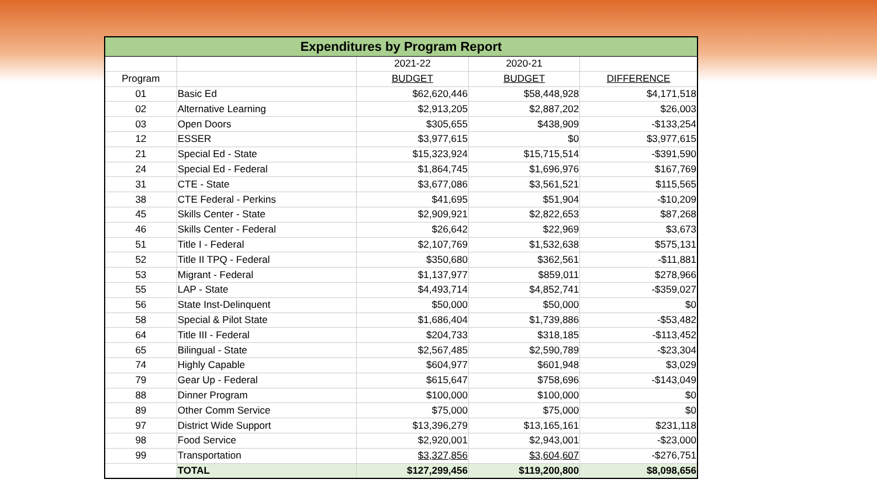| Expenditures by Program Report | | | | |
| --- | --- | --- | --- | --- |
| | | 2021-22 | 2020-21 | |
| Program | | BUDGET | BUDGET | DIFFERENCE |
| 01 | Basic Ed | $62,620,446 | $58,448,928 | $4,171,518 |
| 02 | Alternative Learning | $2,913,205 | $2,887,202 | $26,003 |
| 03 | Open Doors | $305,655 | $438,909 | -$133,254 |
| 12 | ESSER | $3,977,615 | $0 | $3,977,615 |
| 21 | Special Ed - State | $15,323,924 | $15,715,514 | -$391,590 |
| 24 | Special Ed - Federal | $1,864,745 | $1,696,976 | $167,769 |
| 31 | CTE - State | $3,677,086 | $3,561,521 | $115,565 |
| 38 | CTE Federal - Perkins | $41,695 | $51,904 | -$10,209 |
| 45 | Skills Center - State | $2,909,921 | $2,822,653 | $87,268 |
| 46 | Skills Center - Federal | $26,642 | $22,969 | $3,673 |
| 51 | Title I - Federal | $2,107,769 | $1,532,638 | $575,131 |
| 52 | Title II TPQ - Federal | $350,680 | $362,561 | -$11,881 |
| 53 | Migrant - Federal | $1,137,977 | $859,011 | $278,966 |
| 55 | LAP - State | $4,493,714 | $4,852,741 | -$359,027 |
| 56 | State Inst-Delinquent | $50,000 | $50,000 | $0 |
| 58 | Special & Pilot State | $1,686,404 | $1,739,886 | -$53,482 |
| 64 | Title III - Federal | $204,733 | $318,185 | -$113,452 |
| 65 | Bilingual - State | $2,567,485 | $2,590,789 | -$23,304 |
| 74 | Highly Capable | $604,977 | $601,948 | $3,029 |
| 79 | Gear Up - Federal | $615,647 | $758,696 | -$143,049 |
| 88 | Dinner Program | $100,000 | $100,000 | $0 |
| 89 | Other Comm Service | $75,000 | $75,000 | $0 |
| 97 | District Wide Support | $13,396,279 | $13,165,161 | $231,118 |
| 98 | Food Service | $2,920,001 | $2,943,001 | -$23,000 |
| 99 | Transportation | $3,327,856 | $3,604,607 | -$276,751 |
| | TOTAL | $127,299,456 | $119,200,800 | $8,098,656 |